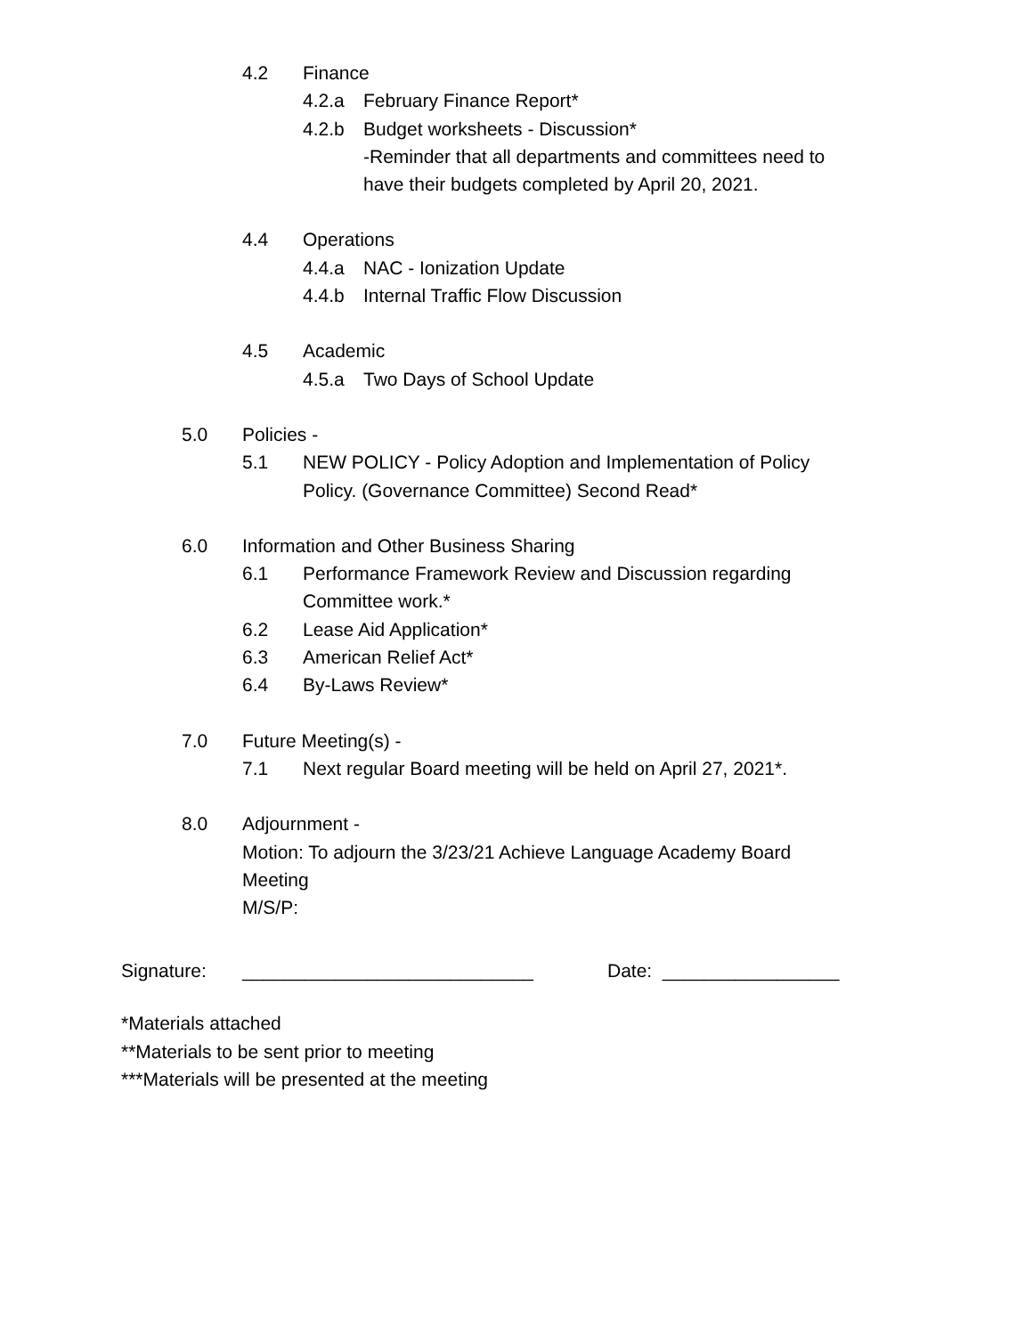4.2 Finance
4.2.a February Finance Report*
4.2.b Budget worksheets - Discussion*
-Reminder that all departments and committees need to
have their budgets completed by April 20, 2021.
4.4 Operations
4.4.a NAC - Ionization Update
4.4.b Internal Traffic Flow Discussion
4.5 Academic
4.5.a Two Days of School Update
5.0 Policies -
5.1 NEW POLICY - Policy Adoption and Implementation of Policy
Policy. (Governance Committee) Second Read*
6.0 Information and Other Business Sharing
6.1 Performance Framework Review and Discussion regarding
Committee work.*
6.2 Lease Aid Application*
6.3 American Relief Act*
6.4 By-Laws Review*
7.0 Future Meeting(s) -
7.1 Next regular Board meeting will be held on April 27, 2021*.
8.0 Adjournment -
Motion: To adjourn the 3/23/21 Achieve Language Academy Board
Meeting
M/S/P:
Signature: ____________________________ Date: _________________
*Materials attached
**Materials to be sent prior to meeting
***Materials will be presented at the meeting